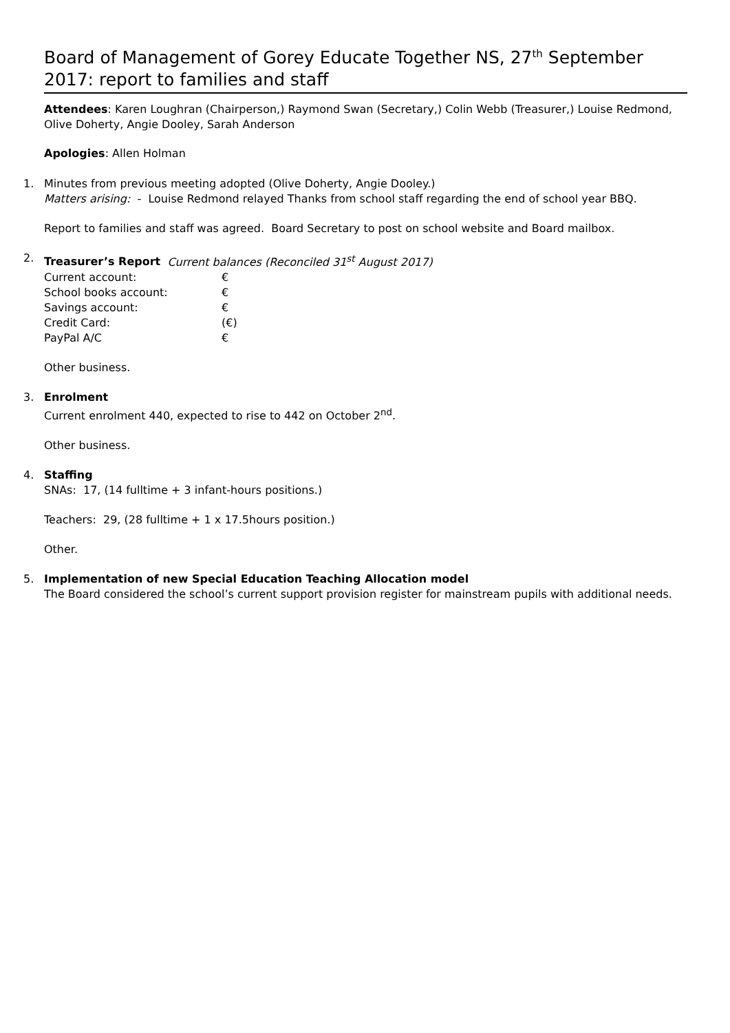Board of Management of Gorey Educate Together NS, 27<sup>th</sup> September 2017: report to families and staff
Attendees: Karen Loughran (Chairperson,) Raymond Swan (Secretary,) Colin Webb (Treasurer,) Louise Redmond, Olive Doherty, Angie Dooley, Sarah Anderson
Apologies: Allen Holman
1. Minutes from previous meeting adopted (Olive Doherty, Angie Dooley.)
Matters arising: - Louise Redmond relayed Thanks from school staff regarding the end of school year BBQ.
Report to families and staff was agreed. Board Secretary to post on school website and Board mailbox.
2. Treasurer’s Report Current balances (Reconciled 31<sup>st</sup> August 2017)
| Current account: | € |
| School books account: | € |
| Savings account: | € |
| Credit Card: | (€) |
| PayPal A/C | € |
Other business.
3. Enrolment
Current enrolment 440, expected to rise to 442 on October 2<sup>nd</sup>.
Other business.
4. Staffing
SNAs: 17, (14 fulltime + 3 infant-hours positions.)
Teachers: 29, (28 fulltime + 1 x 17.5hours position.)
Other.
5. Implementation of new Special Education Teaching Allocation model
The Board considered the school’s current support provision register for mainstream pupils with additional needs.